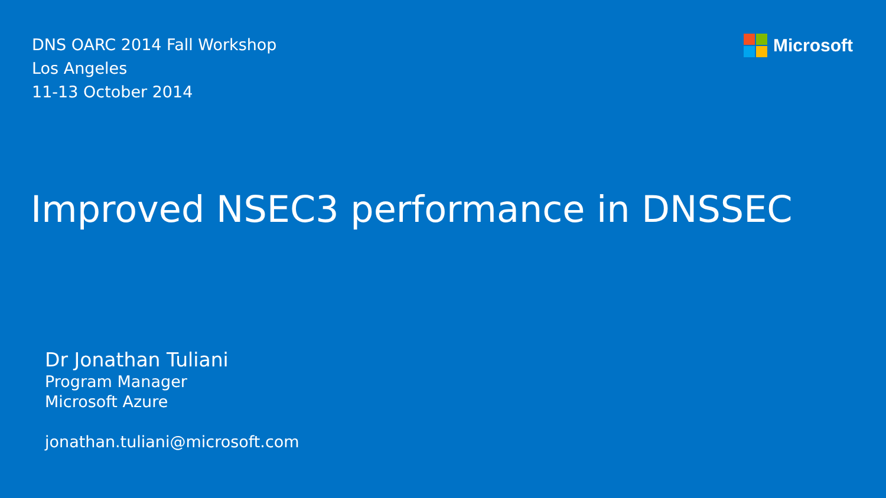DNS OARC 2014 Fall Workshop
Los Angeles
11-13 October 2014
Microsoft
Improved NSEC3 performance in DNSSEC
Dr Jonathan Tuliani
Program Manager
Microsoft Azure
jonathan.tuliani@microsoft.com